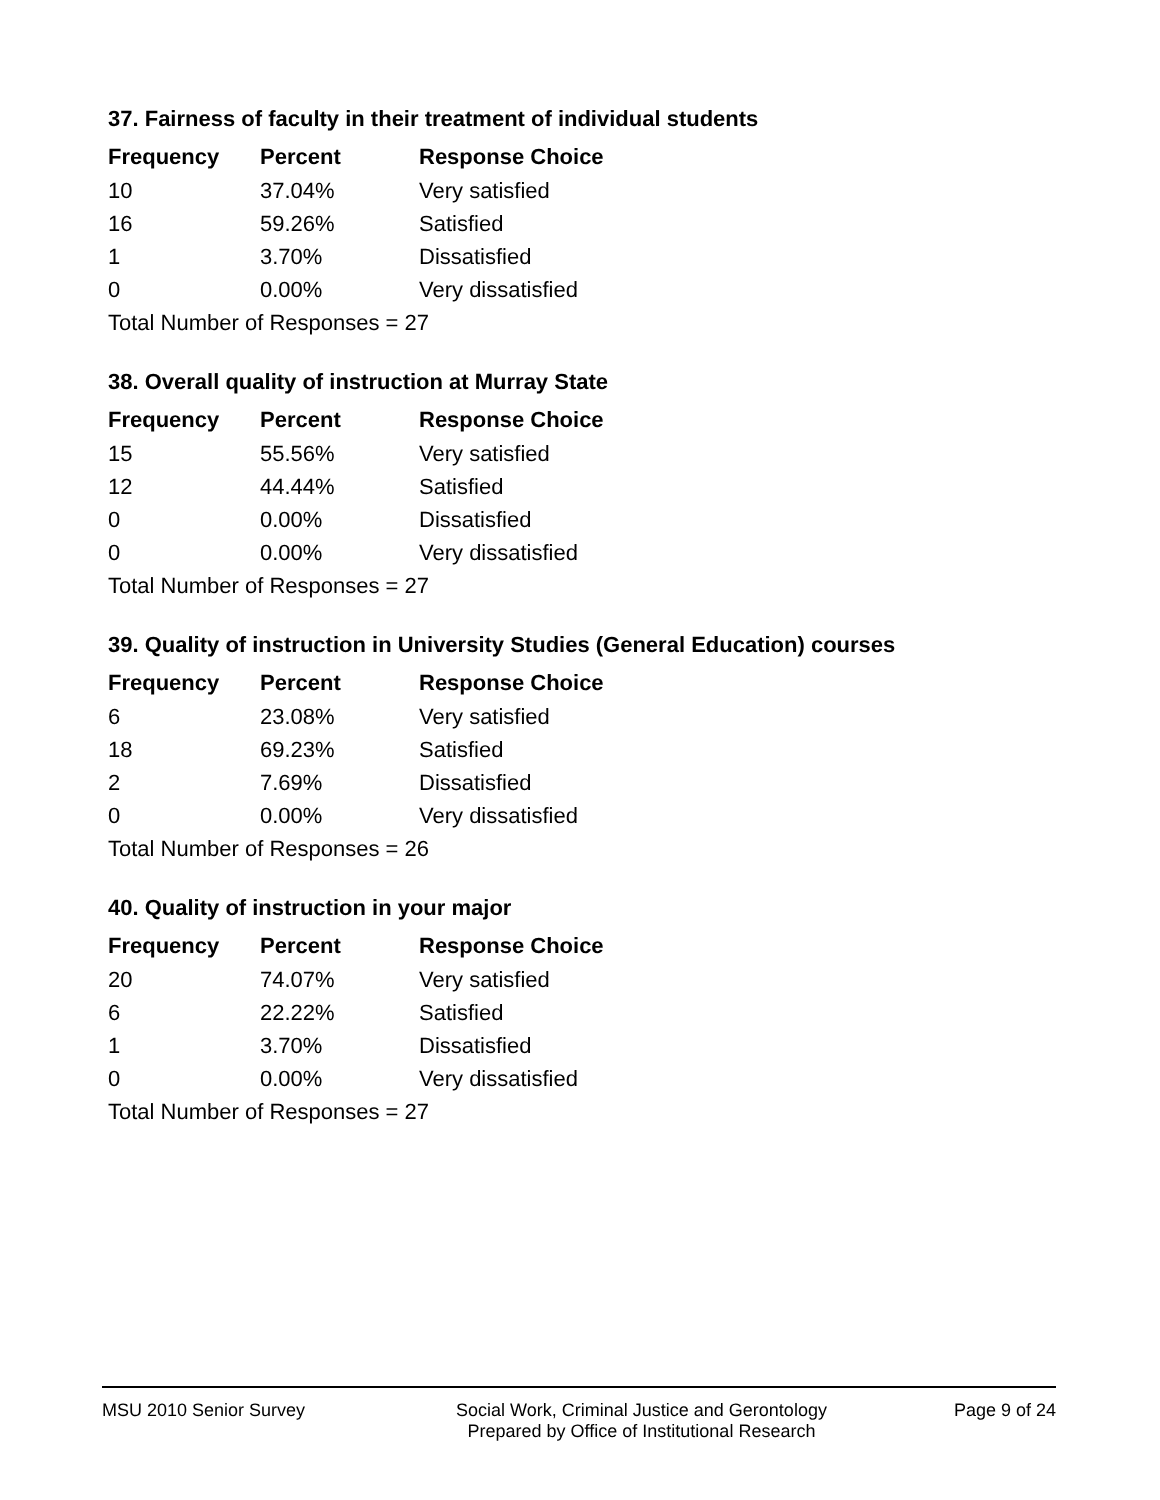37. Fairness of faculty in their treatment of individual students
| Frequency | Percent | Response Choice |
| --- | --- | --- |
| 10 | 37.04% | Very satisfied |
| 16 | 59.26% | Satisfied |
| 1 | 3.70% | Dissatisfied |
| 0 | 0.00% | Very dissatisfied |
| Total Number of Responses = 27 | | |
38. Overall quality of instruction at Murray State
| Frequency | Percent | Response Choice |
| --- | --- | --- |
| 15 | 55.56% | Very satisfied |
| 12 | 44.44% | Satisfied |
| 0 | 0.00% | Dissatisfied |
| 0 | 0.00% | Very dissatisfied |
| Total Number of Responses = 27 | | |
39. Quality of instruction in University Studies (General Education) courses
| Frequency | Percent | Response Choice |
| --- | --- | --- |
| 6 | 23.08% | Very satisfied |
| 18 | 69.23% | Satisfied |
| 2 | 7.69% | Dissatisfied |
| 0 | 0.00% | Very dissatisfied |
| Total Number of Responses = 26 | | |
40. Quality of instruction in your major
| Frequency | Percent | Response Choice |
| --- | --- | --- |
| 20 | 74.07% | Very satisfied |
| 6 | 22.22% | Satisfied |
| 1 | 3.70% | Dissatisfied |
| 0 | 0.00% | Very dissatisfied |
| Total Number of Responses = 27 | | |
MSU 2010 Senior Survey Social Work, Criminal Justice and Gerontology
Prepared by Office of Institutional Research
Page 9 of 24